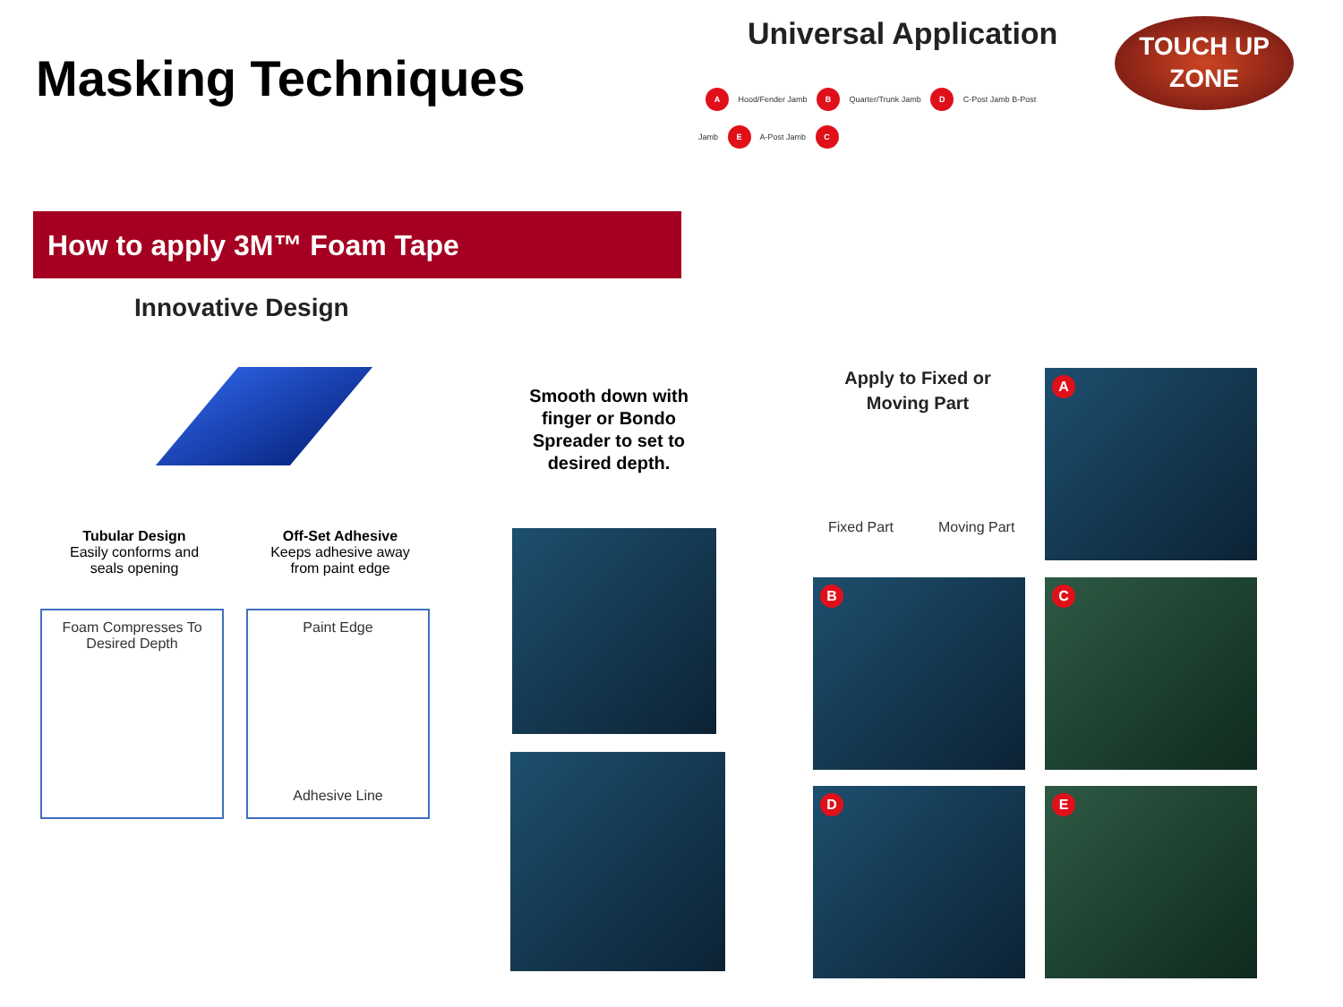Masking Techniques
Universal Application
TOUCH UP
ZONE
A Hood/Fender Jamb B Quarter/Trunk Jamb D C-Post Jamb B-Post Jamb E A-Post Jamb C
How to apply 3M™ Foam Tape
Innovative Design
Tubular Design
Easily conforms and seals opening
Off-Set Adhesive
Keeps adhesive away from paint edge
Foam Compresses To
Desired Depth
Paint Edge
Adhesive Line
Smooth down with finger or Bondo Spreader to set to desired depth.
Apply to Fixed or Moving Part
Fixed Part Moving Part
A
B C
D E